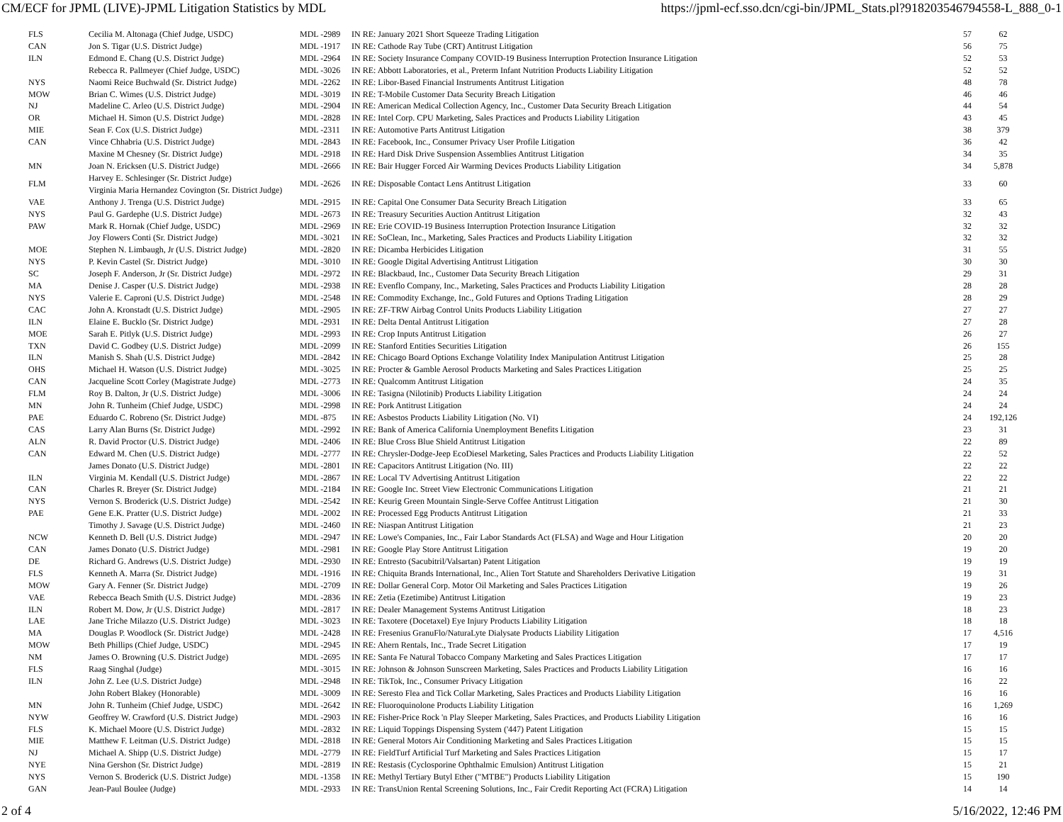CM/ECF for JPML (LIVE)-JPML Litigation Statistics by MDL https://jpml-ecf.sso.dcn/cgi-bin/JPML_Stats.pl?918203546794558-L_888_0-1
| FLS | Cecilia M. Altonaga (Chief Judge, USDC) | MDL -2989 | IN RE: January 2021 Short Squeeze Trading Litigation | 57 | 62 |
| CAN | Jon S. Tigar (U.S. District Judge) | MDL -1917 | IN RE: Cathode Ray Tube (CRT) Antitrust Litigation | 56 | 75 |
| ILN | Edmond E. Chang (U.S. District Judge) | MDL -2964 | IN RE: Society Insurance Company COVID-19 Business Interruption Protection Insurance Litigation | 52 | 53 |
| | Rebecca R. Pallmeyer (Chief Judge, USDC) | MDL -3026 | IN RE: Abbott Laboratories, et al., Preterm Infant Nutrition Products Liability Litigation | 52 | 52 |
| NYS | Naomi Reice Buchwald (Sr. District Judge) | MDL -2262 | IN RE: Libor-Based Financial Instruments Antitrust Litigation | 48 | 78 |
| MOW | Brian C. Wimes (U.S. District Judge) | MDL -3019 | IN RE: T-Mobile Customer Data Security Breach Litigation | 46 | 46 |
| NJ | Madeline C. Arleo (U.S. District Judge) | MDL -2904 | IN RE: American Medical Collection Agency, Inc., Customer Data Security Breach Litigation | 44 | 54 |
| OR | Michael H. Simon (U.S. District Judge) | MDL -2828 | IN RE: Intel Corp. CPU Marketing, Sales Practices and Products Liability Litigation | 43 | 45 |
| MIE | Sean F. Cox (U.S. District Judge) | MDL -2311 | IN RE: Automotive Parts Antitrust Litigation | 38 | 379 |
| CAN | Vince Chhabria (U.S. District Judge) | MDL -2843 | IN RE: Facebook, Inc., Consumer Privacy User Profile Litigation | 36 | 42 |
| | Maxine M Chesney (Sr. District Judge) | MDL -2918 | IN RE: Hard Disk Drive Suspension Assemblies Antitrust Litigation | 34 | 35 |
| MN | Joan N. Ericksen (U.S. District Judge) | MDL -2666 | IN RE: Bair Hugger Forced Air Warming Devices Products Liability Litigation | 34 | 5,878 |
| FLM | Harvey E. Schlesinger (Sr. District Judge) Virginia Maria Hernandez Covington (Sr. District Judge) | MDL -2626 | IN RE: Disposable Contact Lens Antitrust Litigation | 33 | 60 |
| VAE | Anthony J. Trenga (U.S. District Judge) | MDL -2915 | IN RE: Capital One Consumer Data Security Breach Litigation | 33 | 65 |
| NYS | Paul G. Gardephe (U.S. District Judge) | MDL -2673 | IN RE: Treasury Securities Auction Antitrust Litigation | 32 | 43 |
| PAW | Mark R. Hornak (Chief Judge, USDC) | MDL -2969 | IN RE: Erie COVID-19 Business Interruption Protection Insurance Litigation | 32 | 32 |
| | Joy Flowers Conti (Sr. District Judge) | MDL -3021 | IN RE: SoClean, Inc., Marketing, Sales Practices and Products Liability Litigation | 32 | 32 |
| MOE | Stephen N. Limbaugh, Jr (U.S. District Judge) | MDL -2820 | IN RE: Dicamba Herbicides Litigation | 31 | 55 |
| NYS | P. Kevin Castel (Sr. District Judge) | MDL -3010 | IN RE: Google Digital Advertising Antitrust Litigation | 30 | 30 |
| SC | Joseph F. Anderson, Jr (Sr. District Judge) | MDL -2972 | IN RE: Blackbaud, Inc., Customer Data Security Breach Litigation | 29 | 31 |
| MA | Denise J. Casper (U.S. District Judge) | MDL -2938 | IN RE: Evenflo Company, Inc., Marketing, Sales Practices and Products Liability Litigation | 28 | 28 |
| NYS | Valerie E. Caproni (U.S. District Judge) | MDL -2548 | IN RE: Commodity Exchange, Inc., Gold Futures and Options Trading Litigation | 28 | 29 |
| CAC | John A. Kronstadt (U.S. District Judge) | MDL -2905 | IN RE: ZF-TRW Airbag Control Units Products Liability Litigation | 27 | 27 |
| ILN | Elaine E. Bucklo (Sr. District Judge) | MDL -2931 | IN RE: Delta Dental Antitrust Litigation | 27 | 28 |
| MOE | Sarah E. Pitlyk (U.S. District Judge) | MDL -2993 | IN RE: Crop Inputs Antitrust Litigation | 26 | 27 |
| TXN | David C. Godbey (U.S. District Judge) | MDL -2099 | IN RE: Stanford Entities Securities Litigation | 26 | 155 |
| ILN | Manish S. Shah (U.S. District Judge) | MDL -2842 | IN RE: Chicago Board Options Exchange Volatility Index Manipulation Antitrust Litigation | 25 | 28 |
| OHS | Michael H. Watson (U.S. District Judge) | MDL -3025 | IN RE: Procter & Gamble Aerosol Products Marketing and Sales Practices Litigation | 25 | 25 |
| CAN | Jacqueline Scott Corley (Magistrate Judge) | MDL -2773 | IN RE: Qualcomm Antitrust Litigation | 24 | 35 |
| FLM | Roy B. Dalton, Jr (U.S. District Judge) | MDL -3006 | IN RE: Tasigna (Nilotinib) Products Liability Litigation | 24 | 24 |
| MN | John R. Tunheim (Chief Judge, USDC) | MDL -2998 | IN RE: Pork Antitrust Litigation | 24 | 24 |
| PAE | Eduardo C. Robreno (Sr. District Judge) | MDL -875 | IN RE: Asbestos Products Liability Litigation (No. VI) | 24 | 192,126 |
| CAS | Larry Alan Burns (Sr. District Judge) | MDL -2992 | IN RE: Bank of America California Unemployment Benefits Litigation | 23 | 31 |
| ALN | R. David Proctor (U.S. District Judge) | MDL -2406 | IN RE: Blue Cross Blue Shield Antitrust Litigation | 22 | 89 |
| CAN | Edward M. Chen (U.S. District Judge) | MDL -2777 | IN RE: Chrysler-Dodge-Jeep EcoDiesel Marketing, Sales Practices and Products Liability Litigation | 22 | 52 |
| | James Donato (U.S. District Judge) | MDL -2801 | IN RE: Capacitors Antitrust Litigation (No. III) | 22 | 22 |
| ILN | Virginia M. Kendall (U.S. District Judge) | MDL -2867 | IN RE: Local TV Advertising Antitrust Litigation | 22 | 22 |
| CAN | Charles R. Breyer (Sr. District Judge) | MDL -2184 | IN RE: Google Inc. Street View Electronic Communications Litigation | 21 | 21 |
| NYS | Vernon S. Broderick (U.S. District Judge) | MDL -2542 | IN RE: Keurig Green Mountain Single-Serve Coffee Antitrust Litigation | 21 | 30 |
| PAE | Gene E.K. Pratter (U.S. District Judge) | MDL -2002 | IN RE: Processed Egg Products Antitrust Litigation | 21 | 33 |
| | Timothy J. Savage (U.S. District Judge) | MDL -2460 | IN RE: Niaspan Antitrust Litigation | 21 | 23 |
| NCW | Kenneth D. Bell (U.S. District Judge) | MDL -2947 | IN RE: Lowe's Companies, Inc., Fair Labor Standards Act (FLSA) and Wage and Hour Litigation | 20 | 20 |
| CAN | James Donato (U.S. District Judge) | MDL -2981 | IN RE: Google Play Store Antitrust Litigation | 19 | 20 |
| DE | Richard G. Andrews (U.S. District Judge) | MDL -2930 | IN RE: Entresto (Sacubitril/Valsartan) Patent Litigation | 19 | 19 |
| FLS | Kenneth A. Marra (Sr. District Judge) | MDL -1916 | IN RE: Chiquita Brands International, Inc., Alien Tort Statute and Shareholders Derivative Litigation | 19 | 31 |
| MOW | Gary A. Fenner (Sr. District Judge) | MDL -2709 | IN RE: Dollar General Corp. Motor Oil Marketing and Sales Practices Litigation | 19 | 26 |
| VAE | Rebecca Beach Smith (U.S. District Judge) | MDL -2836 | IN RE: Zetia (Ezetimibe) Antitrust Litigation | 19 | 23 |
| ILN | Robert M. Dow, Jr (U.S. District Judge) | MDL -2817 | IN RE: Dealer Management Systems Antitrust Litigation | 18 | 23 |
| LAE | Jane Triche Milazzo (U.S. District Judge) | MDL -3023 | IN RE: Taxotere (Docetaxel) Eye Injury Products Liability Litigation | 18 | 18 |
| MA | Douglas P. Woodlock (Sr. District Judge) | MDL -2428 | IN RE: Fresenius GranuFlo/NaturaLyte Dialysate Products Liability Litigation | 17 | 4,516 |
| MOW | Beth Phillips (Chief Judge, USDC) | MDL -2945 | IN RE: Ahern Rentals, Inc., Trade Secret Litigation | 17 | 19 |
| NM | James O. Browning (U.S. District Judge) | MDL -2695 | IN RE: Santa Fe Natural Tobacco Company Marketing and Sales Practices Litigation | 17 | 17 |
| FLS | Raag Singhal (Judge) | MDL -3015 | IN RE: Johnson & Johnson Sunscreen Marketing, Sales Practices and Products Liability Litigation | 16 | 16 |
| ILN | John Z. Lee (U.S. District Judge) | MDL -2948 | IN RE: TikTok, Inc., Consumer Privacy Litigation | 16 | 22 |
| | John Robert Blakey (Honorable) | MDL -3009 | IN RE: Seresto Flea and Tick Collar Marketing, Sales Practices and Products Liability Litigation | 16 | 16 |
| MN | John R. Tunheim (Chief Judge, USDC) | MDL -2642 | IN RE: Fluoroquinolone Products Liability Litigation | 16 | 1,269 |
| NYW | Geoffrey W. Crawford (U.S. District Judge) | MDL -2903 | IN RE: Fisher-Price Rock 'n Play Sleeper Marketing, Sales Practices, and Products Liability Litigation | 16 | 16 |
| FLS | K. Michael Moore (U.S. District Judge) | MDL -2832 | IN RE: Liquid Toppings Dispensing System ('447) Patent Litigation | 15 | 15 |
| MIE | Matthew F. Leitman (U.S. District Judge) | MDL -2818 | IN RE: General Motors Air Conditioning Marketing and Sales Practices Litigation | 15 | 15 |
| NJ | Michael A. Shipp (U.S. District Judge) | MDL -2779 | IN RE: FieldTurf Artificial Turf Marketing and Sales Practices Litigation | 15 | 17 |
| NYE | Nina Gershon (Sr. District Judge) | MDL -2819 | IN RE: Restasis (Cyclosporine Ophthalmic Emulsion) Antitrust Litigation | 15 | 21 |
| NYS | Vernon S. Broderick (U.S. District Judge) | MDL -1358 | IN RE: Methyl Tertiary Butyl Ether ("MTBE") Products Liability Litigation | 15 | 190 |
| GAN | Jean-Paul Boulee (Judge) | MDL -2933 | IN RE: TransUnion Rental Screening Solutions, Inc., Fair Credit Reporting Act (FCRA) Litigation | 14 | 14 |
2 of 4 5/16/2022, 12:46 PM